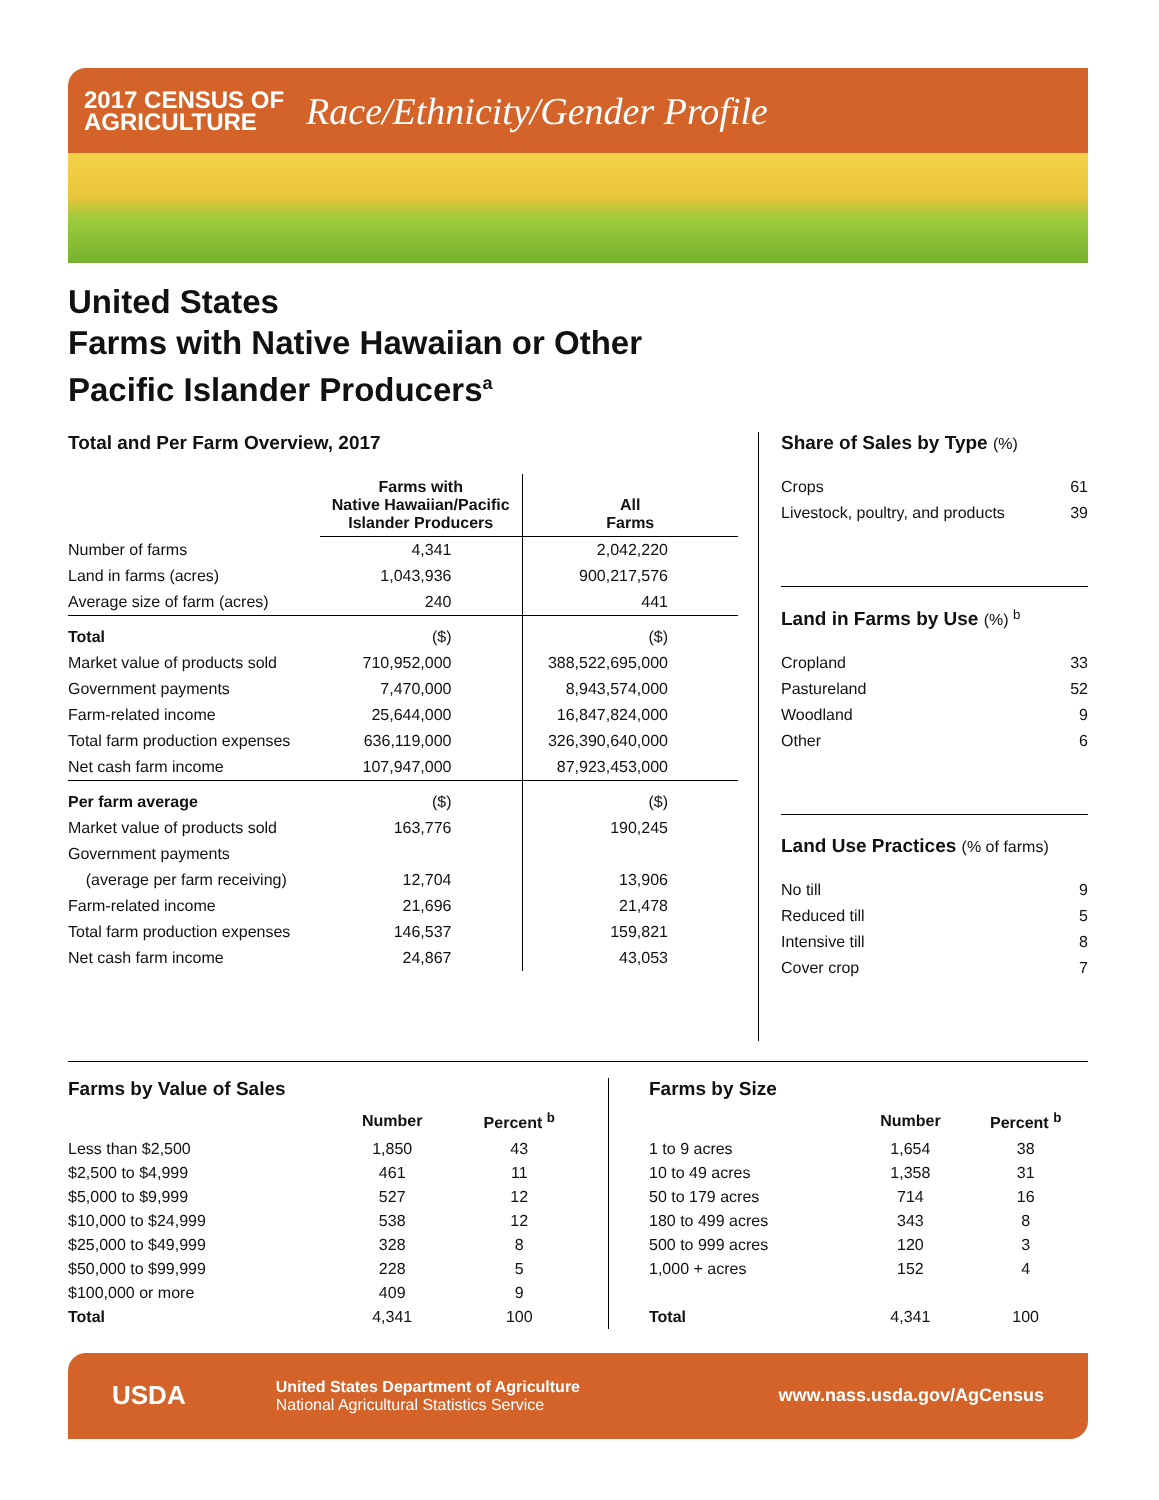2017 CENSUS OF
AGRICULTURE
Race/Ethnicity/Gender Profile
United States
Farms with Native Hawaiian or Other
Pacific Islander Producers<sup>a</sup>
Total and Per Farm Overview, 2017
| | Farms with Native Hawaiian/Pacific Islander Producers | All Farms |
| --- | --- | --- |
| Number of farms | 4,341 | 2,042,220 |
| Land in farms (acres) | 1,043,936 | 900,217,576 |
| Average size of farm (acres) | 240 | 441 |
| Total | ($) | ($) |
| Market value of products sold | 710,952,000 | 388,522,695,000 |
| Government payments | 7,470,000 | 8,943,574,000 |
| Farm-related income | 25,644,000 | 16,847,824,000 |
| Total farm production expenses | 636,119,000 | 326,390,640,000 |
| Net cash farm income | 107,947,000 | 87,923,453,000 |
| Per farm average | ($) | ($) |
| Market value of products sold | 163,776 | 190,245 |
| Government payments | | |
| (average per farm receiving) | 12,704 | 13,906 |
| Farm-related income | 21,696 | 21,478 |
| Total farm production expenses | 146,537 | 159,821 |
| Net cash farm income | 24,867 | 43,053 |
Share of Sales by Type (%)
| Crops | 61 |
| Livestock, poultry, and products | 39 |
Land in Farms by Use (%) <sup>b</sup>
| Cropland | 33 |
| Pastureland | 52 |
| Woodland | 9 |
| Other | 6 |
Land Use Practices (% of farms)
| No till | 9 |
| Reduced till | 5 |
| Intensive till | 8 |
| Cover crop | 7 |
Farms by Value of Sales
| | Number | Percent <sup>b</sup> |
| --- | --- | --- |
| Less than $2,500 | 1,850 | 43 |
| $2,500 to $4,999 | 461 | 11 |
| $5,000 to $9,999 | 527 | 12 |
| $10,000 to $24,999 | 538 | 12 |
| $25,000 to $49,999 | 328 | 8 |
| $50,000 to $99,999 | 228 | 5 |
| $100,000 or more | 409 | 9 |
| Total | 4,341 | 100 |
Farms by Size
| | Number | Percent <sup>b</sup> |
| --- | --- | --- |
| 1 to 9 acres | 1,654 | 38 |
| 10 to 49 acres | 1,358 | 31 |
| 50 to 179 acres | 714 | 16 |
| 180 to 499 acres | 343 | 8 |
| 500 to 999 acres | 120 | 3 |
| 1,000 + acres | 152 | 4 |
| Total | 4,341 | 100 |
USDA
United States Department of Agriculture
National Agricultural Statistics Service
www.nass.usda.gov/AgCensus